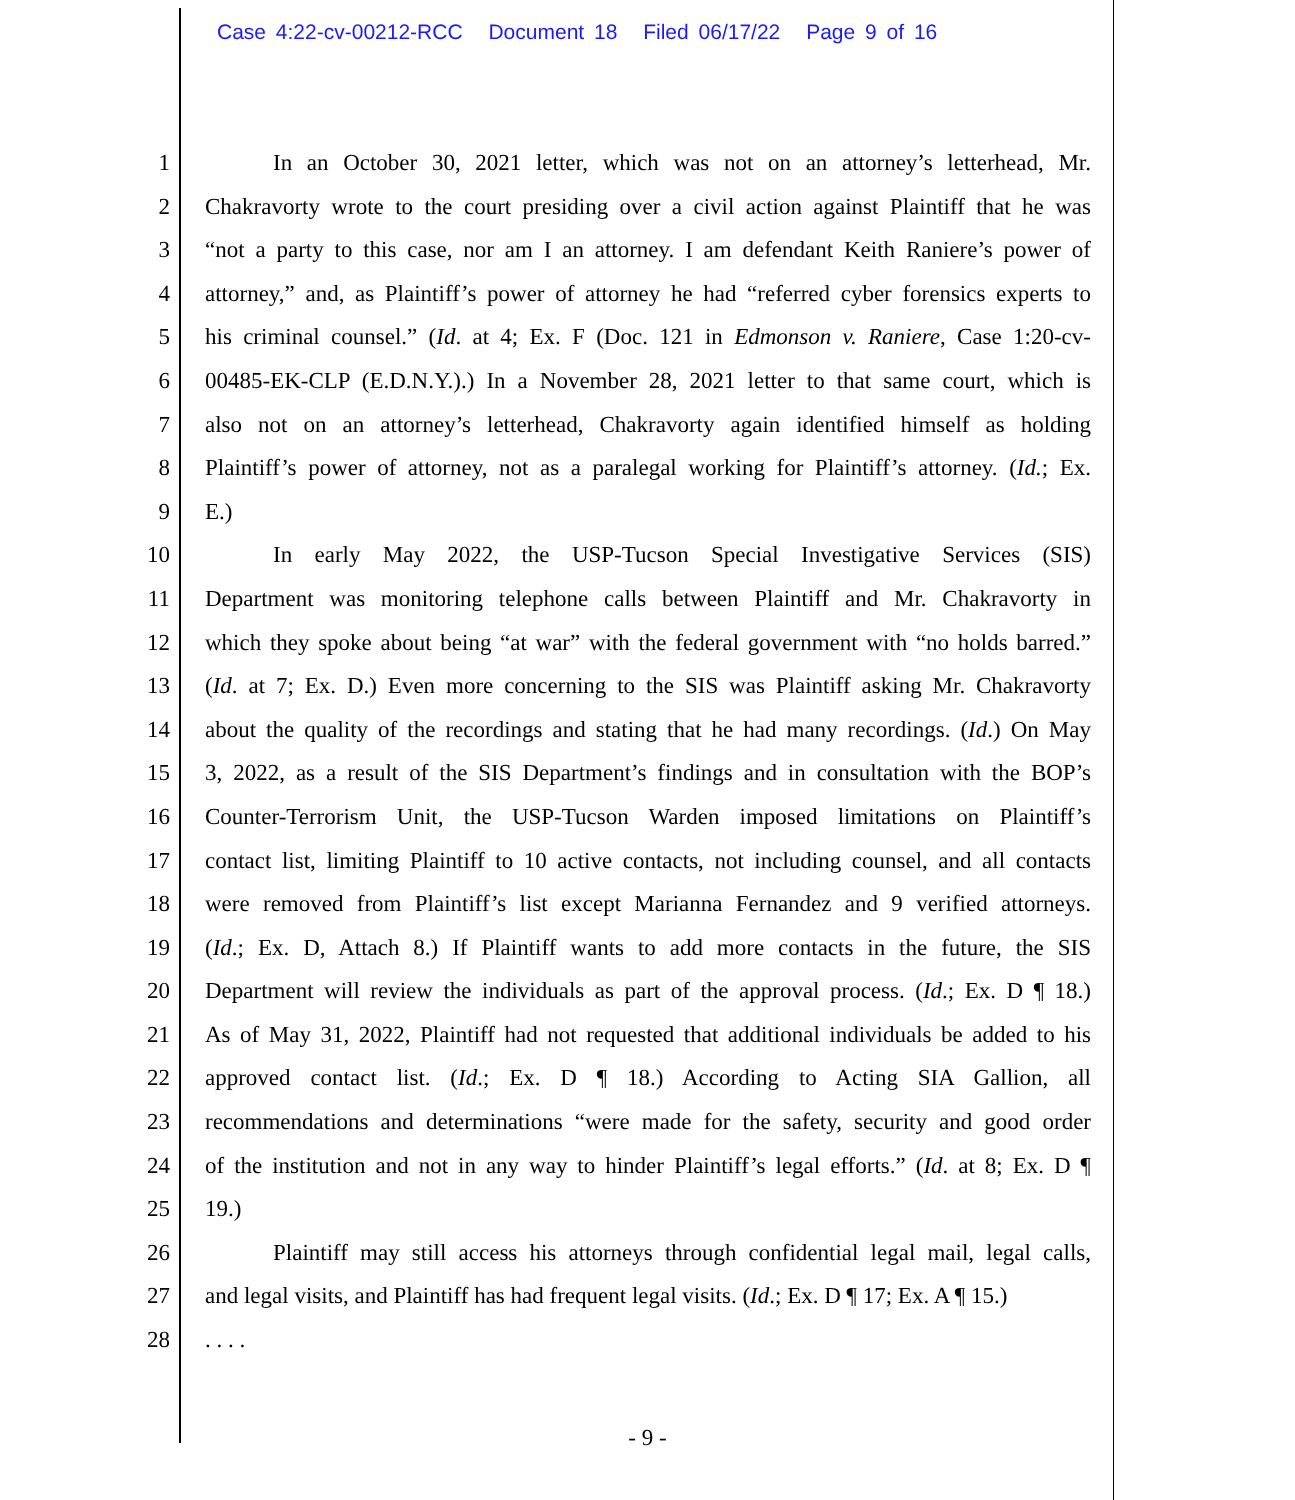Case 4:22-cv-00212-RCC Document 18 Filed 06/17/22 Page 9 of 16
1 In an October 30, 2021 letter, which was not on an attorney’s letterhead, Mr.
2 Chakravorty wrote to the court presiding over a civil action against Plaintiff that he was
3 “not a party to this case, nor am I an attorney. I am defendant Keith Raniere’s power of
4 attorney,” and, as Plaintiff’s power of attorney he had “referred cyber forensics experts to
5 his criminal counsel.” (Id. at 4; Ex. F (Doc. 121 in Edmonson v. Raniere, Case 1:20-cv-
6 00485-EK-CLP (E.D.N.Y.).) In a November 28, 2021 letter to that same court, which is
7 also not on an attorney’s letterhead, Chakravorty again identified himself as holding
8 Plaintiff’s power of attorney, not as a paralegal working for Plaintiff’s attorney. (Id.; Ex.
9 E.)
10 In early May 2022, the USP-Tucson Special Investigative Services (SIS)
11 Department was monitoring telephone calls between Plaintiff and Mr. Chakravorty in
12 which they spoke about being “at war” with the federal government with “no holds barred.”
13 (Id. at 7; Ex. D.) Even more concerning to the SIS was Plaintiff asking Mr. Chakravorty
14 about the quality of the recordings and stating that he had many recordings. (Id.) On May
15 3, 2022, as a result of the SIS Department’s findings and in consultation with the BOP’s
16 Counter-Terrorism Unit, the USP-Tucson Warden imposed limitations on Plaintiff’s
17 contact list, limiting Plaintiff to 10 active contacts, not including counsel, and all contacts
18 were removed from Plaintiff’s list except Marianna Fernandez and 9 verified attorneys.
19 (Id.; Ex. D, Attach 8.) If Plaintiff wants to add more contacts in the future, the SIS
20 Department will review the individuals as part of the approval process. (Id.; Ex. D ¶ 18.)
21 As of May 31, 2022, Plaintiff had not requested that additional individuals be added to his
22 approved contact list. (Id.; Ex. D ¶ 18.) According to Acting SIA Gallion, all
23 recommendations and determinations “were made for the safety, security and good order
24 of the institution and not in any way to hinder Plaintiff’s legal efforts.” (Id. at 8; Ex. D ¶
25 19.)
26 Plaintiff may still access his attorneys through confidential legal mail, legal calls,
27 and legal visits, and Plaintiff has had frequent legal visits. (Id.; Ex. D ¶ 17; Ex. A ¶ 15.)
28 . . . .
- 9 -